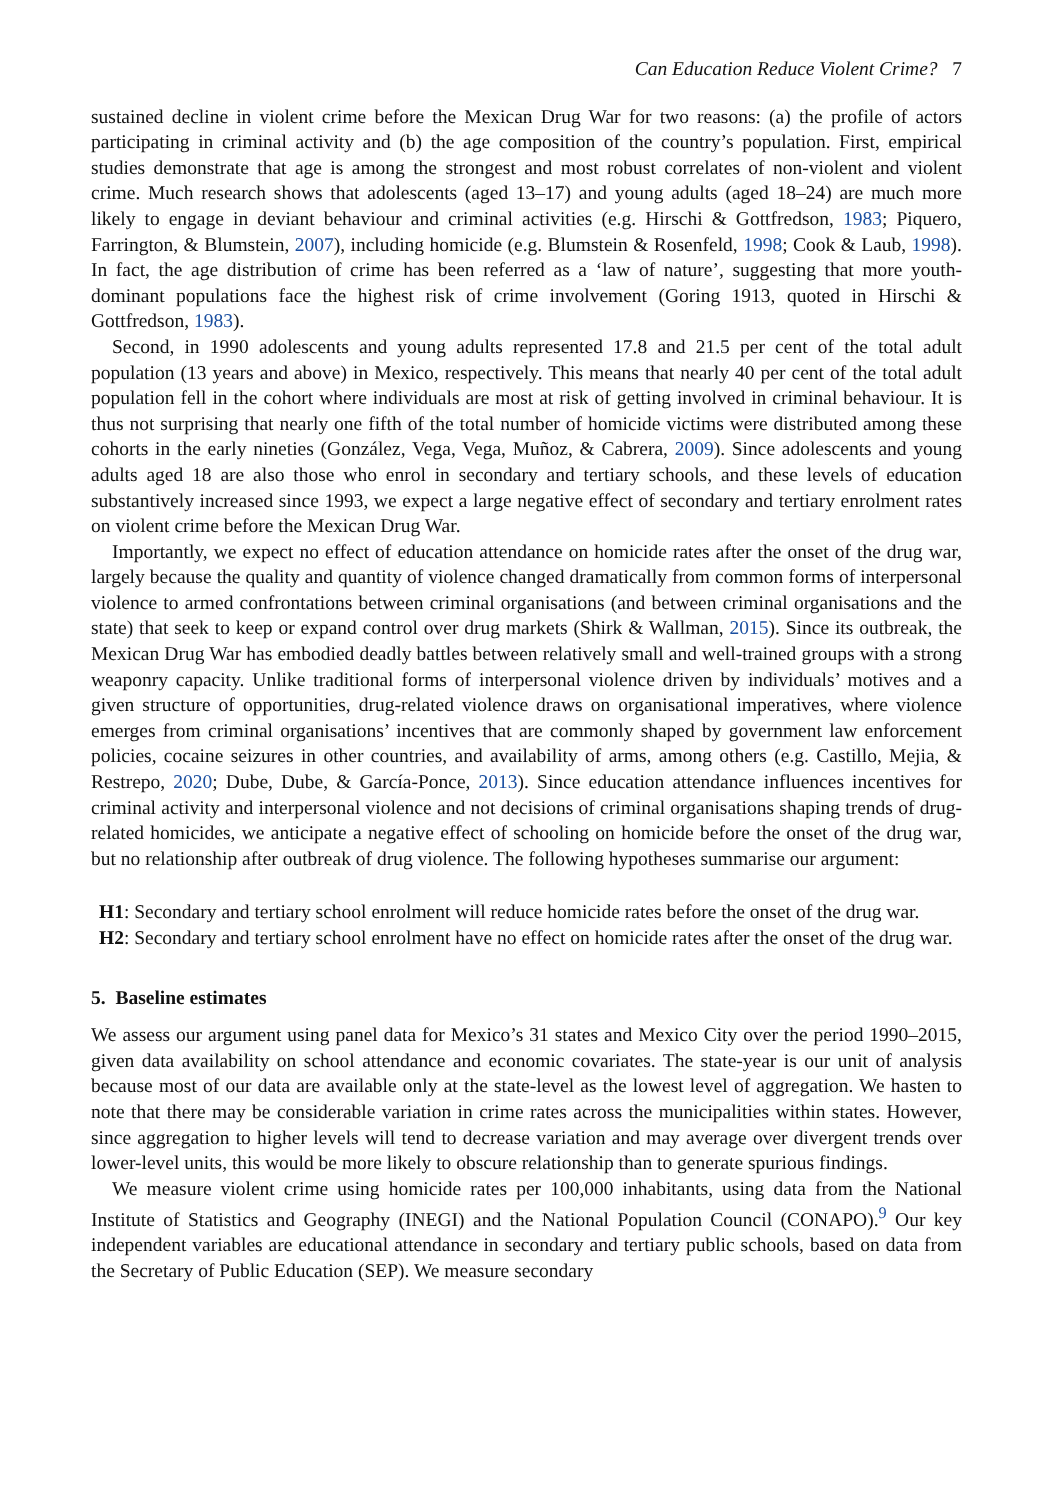Can Education Reduce Violent Crime? 7
sustained decline in violent crime before the Mexican Drug War for two reasons: (a) the profile of actors participating in criminal activity and (b) the age composition of the country’s population. First, empirical studies demonstrate that age is among the strongest and most robust correlates of non-violent and violent crime. Much research shows that adolescents (aged 13–17) and young adults (aged 18–24) are much more likely to engage in deviant behaviour and criminal activities (e.g. Hirschi & Gottfredson, 1983; Piquero, Farrington, & Blumstein, 2007), including homicide (e.g. Blumstein & Rosenfeld, 1998; Cook & Laub, 1998). In fact, the age distribution of crime has been referred as a ‘law of nature’, suggesting that more youth-dominant populations face the highest risk of crime involvement (Goring 1913, quoted in Hirschi & Gottfredson, 1983).
Second, in 1990 adolescents and young adults represented 17.8 and 21.5 per cent of the total adult population (13 years and above) in Mexico, respectively. This means that nearly 40 per cent of the total adult population fell in the cohort where individuals are most at risk of getting involved in criminal behaviour. It is thus not surprising that nearly one fifth of the total number of homicide victims were distributed among these cohorts in the early nineties (González, Vega, Vega, Muñoz, & Cabrera, 2009). Since adolescents and young adults aged 18 are also those who enrol in secondary and tertiary schools, and these levels of education substantively increased since 1993, we expect a large negative effect of secondary and tertiary enrolment rates on violent crime before the Mexican Drug War.
Importantly, we expect no effect of education attendance on homicide rates after the onset of the drug war, largely because the quality and quantity of violence changed dramatically from common forms of interpersonal violence to armed confrontations between criminal organisations (and between criminal organisations and the state) that seek to keep or expand control over drug markets (Shirk & Wallman, 2015). Since its outbreak, the Mexican Drug War has embodied deadly battles between relatively small and well-trained groups with a strong weaponry capacity. Unlike traditional forms of interpersonal violence driven by individuals’ motives and a given structure of opportunities, drug-related violence draws on organisational imperatives, where violence emerges from criminal organisations’ incentives that are commonly shaped by government law enforcement policies, cocaine seizures in other countries, and availability of arms, among others (e.g. Castillo, Mejia, & Restrepo, 2020; Dube, Dube, & García-Ponce, 2013). Since education attendance influences incentives for criminal activity and interpersonal violence and not decisions of criminal organisations shaping trends of drug-related homicides, we anticipate a negative effect of schooling on homicide before the onset of the drug war, but no relationship after outbreak of drug violence. The following hypotheses summarise our argument:
H1: Secondary and tertiary school enrolment will reduce homicide rates before the onset of the drug war.
H2: Secondary and tertiary school enrolment have no effect on homicide rates after the onset of the drug war.
5. Baseline estimates
We assess our argument using panel data for Mexico’s 31 states and Mexico City over the period 1990–2015, given data availability on school attendance and economic covariates. The state-year is our unit of analysis because most of our data are available only at the state-level as the lowest level of aggregation. We hasten to note that there may be considerable variation in crime rates across the municipalities within states. However, since aggregation to higher levels will tend to decrease variation and may average over divergent trends over lower-level units, this would be more likely to obscure relationship than to generate spurious findings.
We measure violent crime using homicide rates per 100,000 inhabitants, using data from the National Institute of Statistics and Geography (INEGI) and the National Population Council (CONAPO).<sup>9</sup> Our key independent variables are educational attendance in secondary and tertiary public schools, based on data from the Secretary of Public Education (SEP). We measure secondary